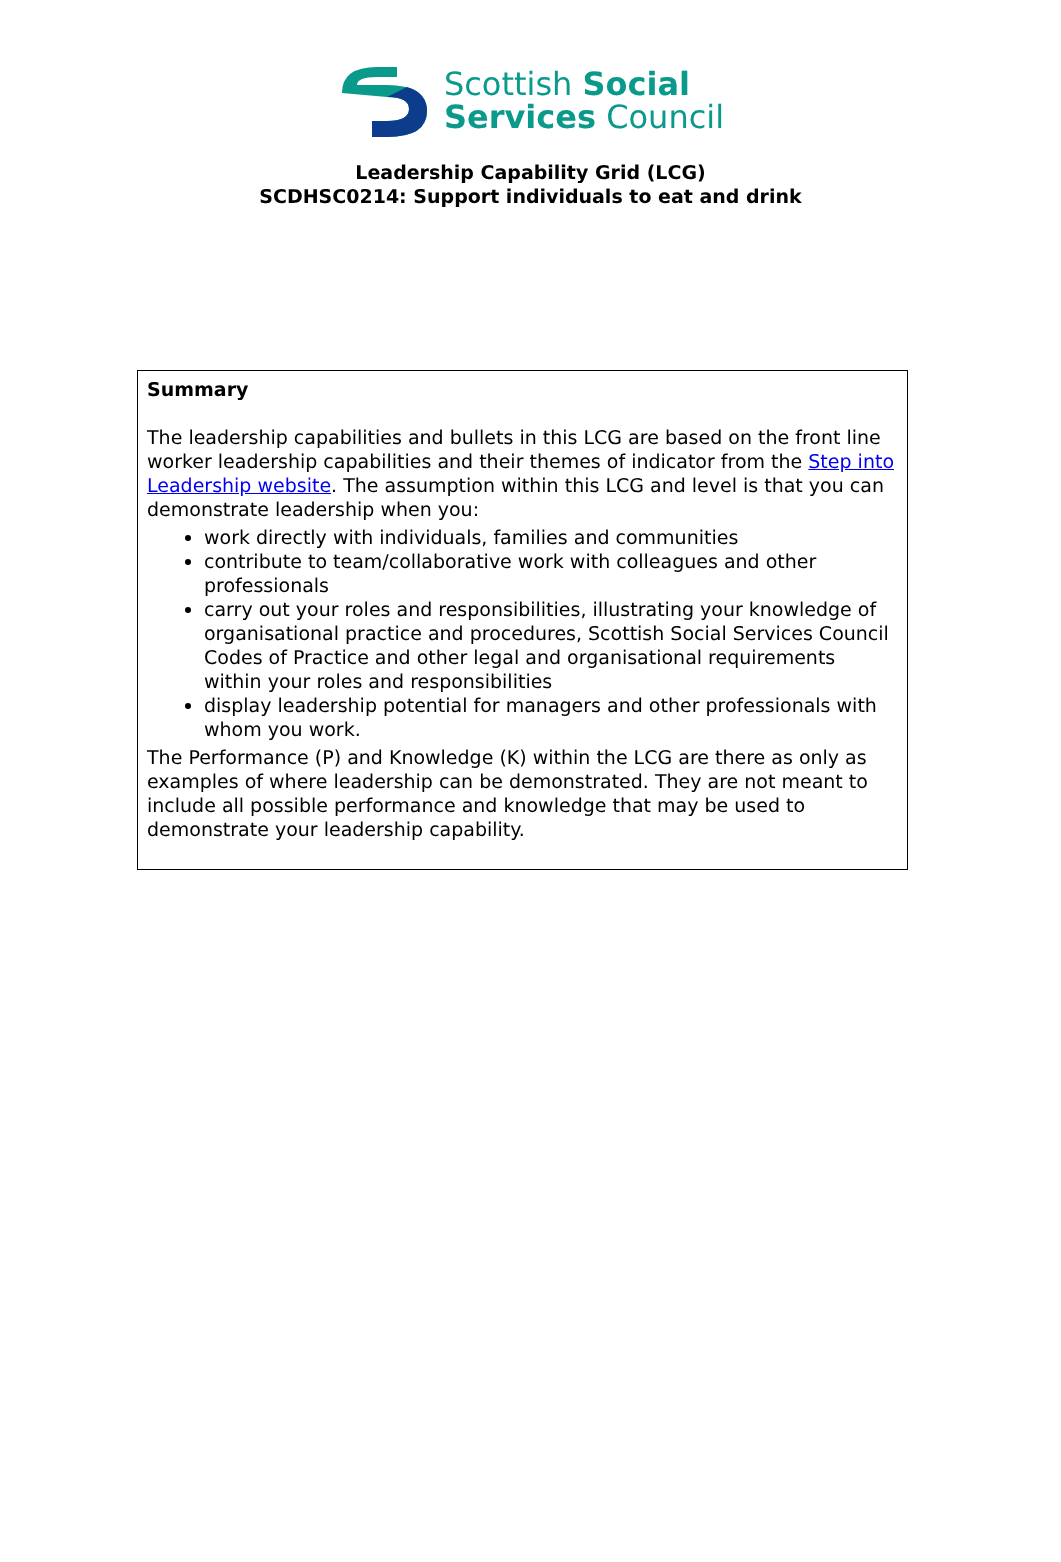Scottish Social
Services Council
Leadership Capability Grid (LCG)
SCDHSC0214: Support individuals to eat and drink
| Summary The leadership capabilities and bullets in this LCG are based on the front line worker leadership capabilities and their themes of indicator from the Step into Leadership website . The assumption within this LCG and level is that you can demonstrate leadership when you: work directly with individuals, families and communities contribute to team/collaborative work with colleagues and other professionals carry out your roles and responsibilities, illustrating your knowledge of organisational practice and procedures, Scottish Social Services Council Codes of Practice and other legal and organisational requirements within your roles and responsibilities display leadership potential for managers and other professionals with whom you work. The Performance (P) and Knowledge (K) within the LCG are there as only as examples of where leadership can be demonstrated. They are not meant to include all possible performance and knowledge that may be used to demonstrate your leadership capability. |